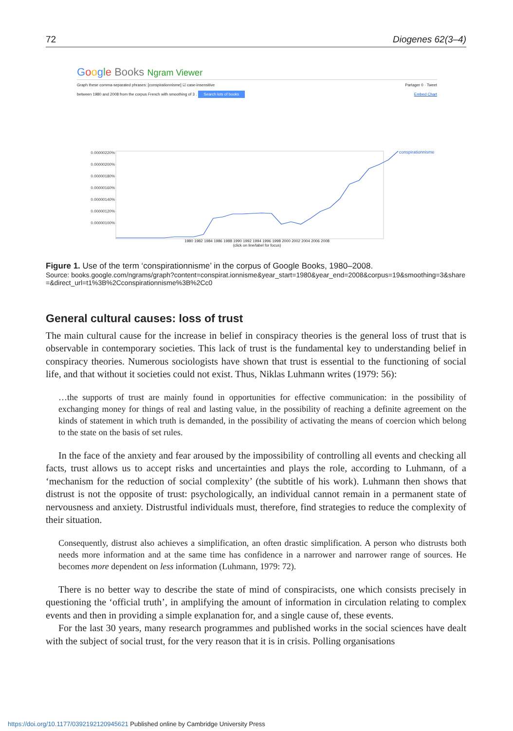72 Diogenes 62(3–4)
Google Books Ngram Viewer
Graph these comma-separated phrases: [conspirationnisme] ☑ case-insensitive Partager 0 · Tweet
between 1980 and 2008 from the corpus French with smoothing of 3 . Search lots of books Embed Chart
0.00000220%
0.00000200%
0.00000180%
0.00000160%
0.00000140%
0.00000120%
0.00000100%
conspirationnisme
1980 1982 1984 1986 1988 1990 1992 1994 1996 1998 2000 2002 2004 2006 2008
(click on line/label for focus)
Figure 1. Use of the term ‘conspirationnisme’ in the corpus of Google Books, 1980–2008.
Source: books.google.com/ngrams/graph?content=conspirat.ionnisme&year_start=1980&year_end=2008&corpus=19&smoothing=3&share =&direct_url=t1%3B%2Cconspirationnisme%3B%2Cc0
General cultural causes: loss of trust
The main cultural cause for the increase in belief in conspiracy theories is the general loss of trust that is observable in contemporary societies. This lack of trust is the fundamental key to understanding belief in conspiracy theories. Numerous sociologists have shown that trust is essential to the functioning of social life, and that without it societies could not exist. Thus, Niklas Luhmann writes (1979: 56):
…the supports of trust are mainly found in opportunities for effective communication: in the possibility of exchanging money for things of real and lasting value, in the possibility of reaching a definite agreement on the kinds of statement in which truth is demanded, in the possibility of activating the means of coercion which belong to the state on the basis of set rules.
In the face of the anxiety and fear aroused by the impossibility of controlling all events and checking all facts, trust allows us to accept risks and uncertainties and plays the role, according to Luhmann, of a ‘mechanism for the reduction of social complexity’ (the subtitle of his work). Luhmann then shows that distrust is not the opposite of trust: psychologically, an individual cannot remain in a permanent state of nervousness and anxiety. Distrustful individuals must, therefore, find strategies to reduce the complexity of their situation.
Consequently, distrust also achieves a simplification, an often drastic simplification. A person who distrusts both needs more information and at the same time has confidence in a narrower and narrower range of sources. He becomes more dependent on less information (Luhmann, 1979: 72).
There is no better way to describe the state of mind of conspiracists, one which consists precisely in questioning the ‘official truth’, in amplifying the amount of information in circulation relating to complex events and then in providing a simple explanation for, and a single cause of, these events.
For the last 30 years, many research programmes and published works in the social sciences have dealt with the subject of social trust, for the very reason that it is in crisis. Polling organisations
https://doi.org/10.1177/0392192120945621 Published online by Cambridge University Press